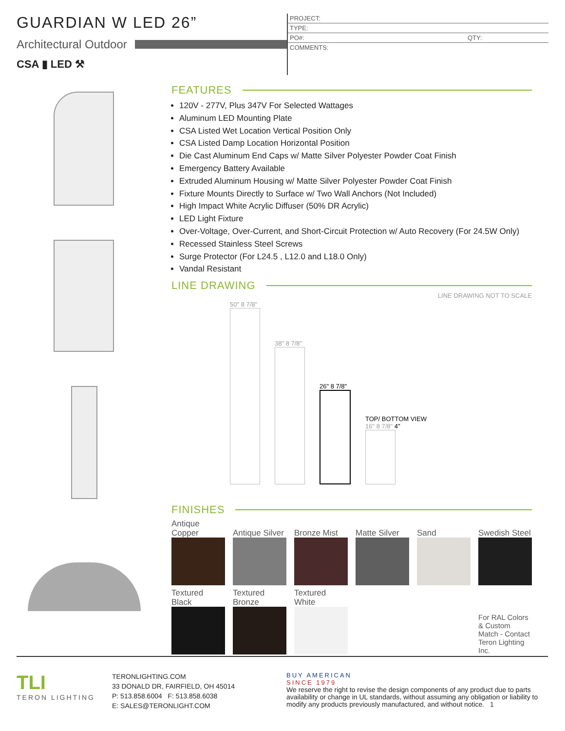GUARDIAN W LED 26”
Architectural Outdoor
CSA ▮ LED ⚒
PROJECT:
TYPE:
PO#: QTY:
COMMENTS:
FEATURES
120V - 277V, Plus 347V For Selected Wattages
Aluminum LED Mounting Plate
CSA Listed Wet Location Vertical Position Only
CSA Listed Damp Location Horizontal Position
Die Cast Aluminum End Caps w/ Matte Silver Polyester Powder Coat Finish
Emergency Battery Available
Extruded Aluminum Housing w/ Matte Silver Polyester Powder Coat Finish
Fixture Mounts Directly to Surface w/ Two Wall Anchors (Not Included)
High Impact White Acrylic Diffuser (50% DR Acrylic)
LED Light Fixture
Over-Voltage, Over-Current, and Short-Circuit Protection w/ Auto Recovery (For 24.5W Only)
Recessed Stainless Steel Screws
Surge Protector (For L24.5 , L12.0 and L18.0 Only)
Vandal Resistant
LINE DRAWING
LINE DRAWING NOT TO SCALE
50" 8 7/8"
38" 8 7/8"
26" 8 7/8"
TOP/ BOTTOM VIEW
16" 8 7/8" 4"
FINISHES
| Antique Copper | Antique Silver | Bronze Mist | Matte Silver | Sand | Swedish Steel |
| Textured Black | Textured Bronze | Textured White | | | |
| | | | | | For RAL Colors & Custom Match - Contact Teron Lighting Inc. |
TLI
TERON LIGHTING
TERONLIGHTING.COM
33 DONALD DR, FAIRFIELD, OH 45014
P: 513.858.6004 F: 513.858.6038
E: SALES@TERONLIGHT.COM
BUY AMERICAN
SINCE 1979
We reserve the right to revise the design components of any product due to parts availability or change in UL standards, without assuming any obligation or liability to modify any products previously manufactured, and without notice. 1